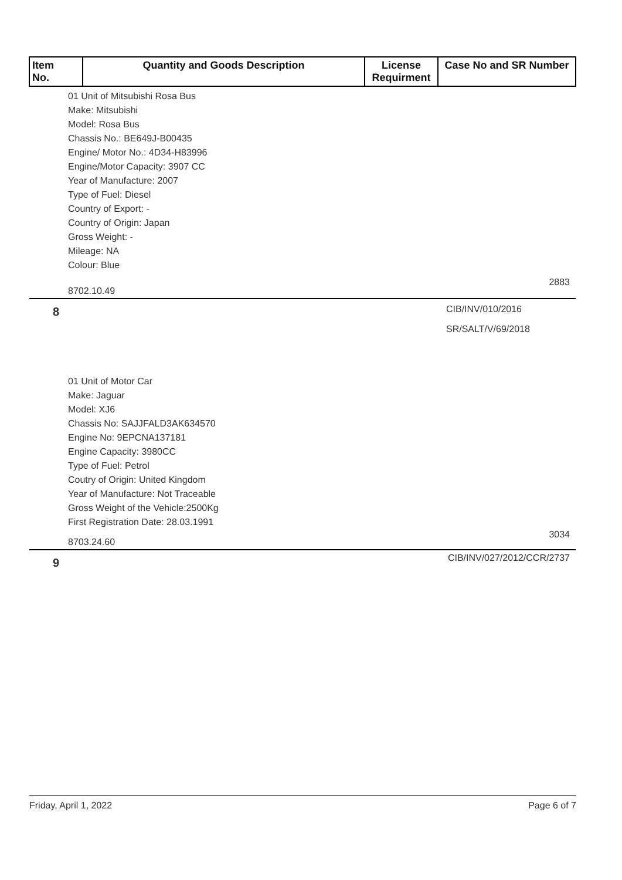| Item No. | Quantity and Goods Description | License Requirment | Case No and SR Number |
| --- | --- | --- | --- |
| 01 Unit of Mitsubishi Rosa Bus Make: Mitsubishi Model: Rosa Bus Chassis No.: BE649J-B00435 Engine/ Motor No.: 4D34-H83996 Engine/Motor Capacity: 3907 CC Year of Manufacture: 2007 Type of Fuel: Diesel Country of Export: - Country of Origin: Japan Gross Weight: - Mileage: NA Colour: Blue | | | |
| 8702.10.49 | | | 2883 |
| 8 | | | CIB/INV/010/2016 SR/SALT/V/69/2018 |
| 01 Unit of Motor Car Make: Jaguar Model: XJ6 Chassis No: SAJJFALD3AK634570 Engine No: 9EPCNA137181 Engine Capacity: 3980CC Type of Fuel: Petrol Coutry of Origin: United Kingdom Year of Manufacture: Not Traceable Gross Weight of the Vehicle:2500Kg First Registration Date: 28.03.1991 | | | |
| 8703.24.60 | | | 3034 |
| 9 | | | CIB/INV/027/2012/CCR/2737 |
Friday, April 1, 2022 Page 6 of 7